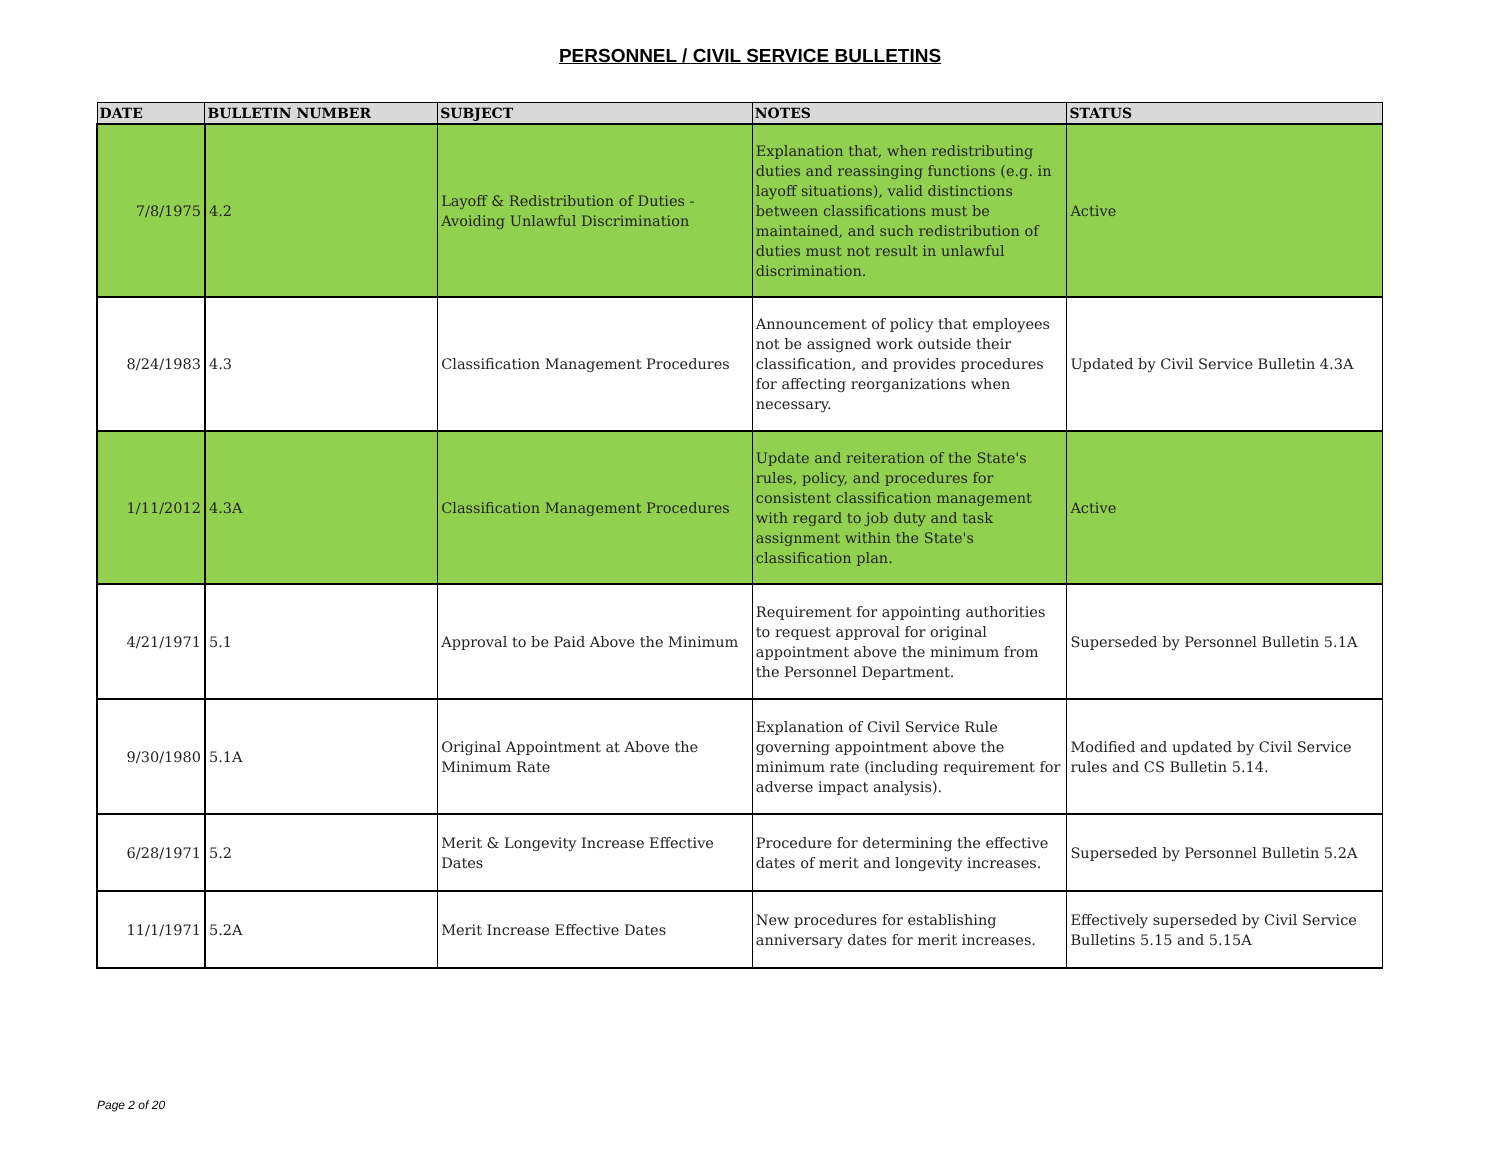PERSONNEL / CIVIL SERVICE BULLETINS
| DATE | BULLETIN NUMBER | SUBJECT | NOTES | STATUS |
| --- | --- | --- | --- | --- |
| 7/8/1975 | 4.2 | Layoff & Redistribution of Duties - Avoiding Unlawful Discrimination | Explanation that, when redistributing duties and reassinging functions (e.g. in layoff situations), valid distinctions between classifications must be maintained, and such redistribution of duties must not result in unlawful discrimination. | Active |
| 8/24/1983 | 4.3 | Classification Management Procedures | Announcement of policy that employees not be assigned work outside their classification, and provides procedures for affecting reorganizations when necessary. | Updated by Civil Service Bulletin 4.3A |
| 1/11/2012 | 4.3A | Classification Management Procedures | Update and reiteration of the State's rules, policy, and procedures for consistent classification management with regard to job duty and task assignment within the State's classification plan. | Active |
| 4/21/1971 | 5.1 | Approval to be Paid Above the Minimum | Requirement for appointing authorities to request approval for original appointment above the minimum from the Personnel Department. | Superseded by Personnel Bulletin 5.1A |
| 9/30/1980 | 5.1A | Original Appointment at Above the Minimum Rate | Explanation of Civil Service Rule governing appointment above the minimum rate (including requirement for adverse impact analysis). | Modified and updated by Civil Service rules and CS Bulletin 5.14. |
| 6/28/1971 | 5.2 | Merit & Longevity Increase Effective Dates | Procedure for determining the effective dates of merit and longevity increases. | Superseded by Personnel Bulletin 5.2A |
| 11/1/1971 | 5.2A | Merit Increase Effective Dates | New procedures for establishing anniversary dates for merit increases. | Effectively superseded by Civil Service Bulletins 5.15 and 5.15A |
Page 2 of 20